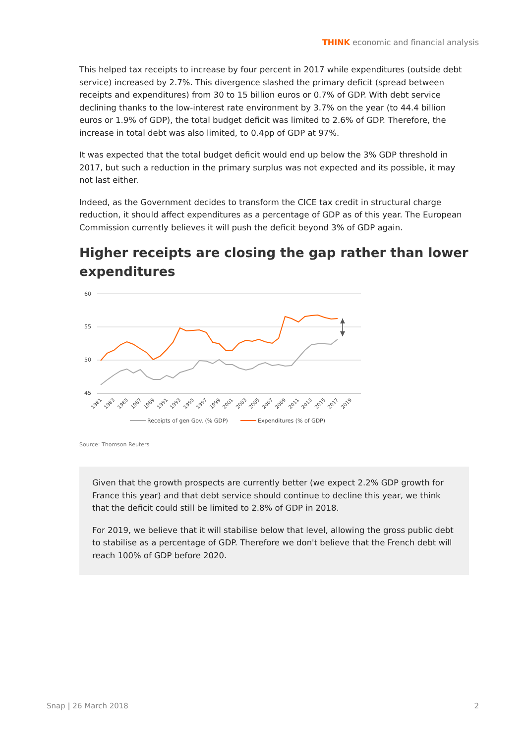THINK economic and financial analysis
This helped tax receipts to increase by four percent in 2017 while expenditures (outside debt service) increased by 2.7%. This divergence slashed the primary deficit (spread between receipts and expenditures) from 30 to 15 billion euros or 0.7% of GDP. With debt service declining thanks to the low-interest rate environment by 3.7% on the year (to 44.4 billion euros or 1.9% of GDP), the total budget deficit was limited to 2.6% of GDP. Therefore, the increase in total debt was also limited, to 0.4pp of GDP at 97%.
It was expected that the total budget deficit would end up below the 3% GDP threshold in 2017, but such a reduction in the primary surplus was not expected and its possible, it may not last either.
Indeed, as the Government decides to transform the CICE tax credit in structural charge reduction, it should affect expenditures as a percentage of GDP as of this year. The European Commission currently believes it will push the deficit beyond 3% of GDP again.
Higher receipts are closing the gap rather than lower expenditures
60
55
50
45
1981
1983
1985
1987
1989
1991
1993
1995
1997
1999
2001
2003
2005
2007
2009
2011
2013
2015
2017
2019
Receipts of gen Gov. (% GDP)
Expenditures (% of GDP)
Source: Thomson Reuters
Given that the growth prospects are currently better (we expect 2.2% GDP growth for France this year) and that debt service should continue to decline this year, we think that the deficit could still be limited to 2.8% of GDP in 2018.
For 2019, we believe that it will stabilise below that level, allowing the gross public debt to stabilise as a percentage of GDP. Therefore we don't believe that the French debt will reach 100% of GDP before 2020.
Snap | 26 March 2018 2